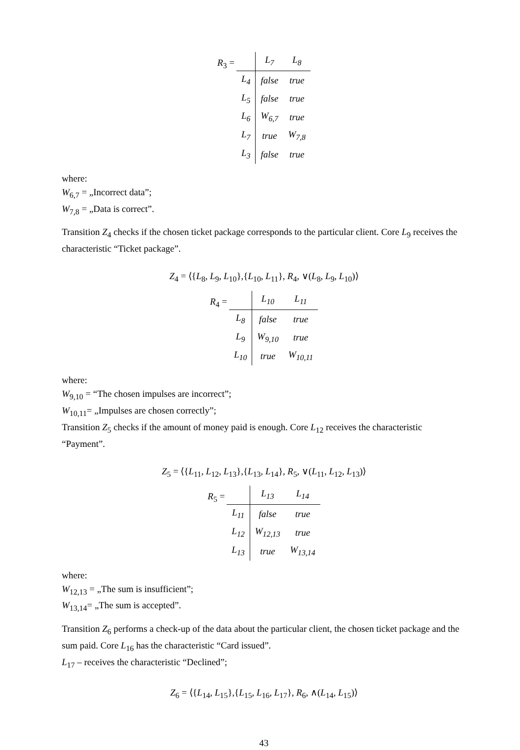R<sub>3</sub> =
| | L<sub>7</sub> | L<sub>8</sub> |
| --- | --- | --- |
| L<sub>4</sub> | false | true |
| L<sub>5</sub> | false | true |
| L<sub>6</sub> | W<sub>6,7</sub> | true |
| L<sub>7</sub> | true | W<sub>7,8</sub> |
| L<sub>3</sub> | false | true |
where:
W<sub>6,7</sub> = „Incorrect data”;
W<sub>7,8</sub> = „Data is correct”.
Transition Z<sub>4</sub> checks if the chosen ticket package corresponds to the particular client. Core L<sub>9</sub> receives the characteristic “Ticket package”.
Z<sub>4</sub> = ⟨{L<sub>8</sub>, L<sub>9</sub>, L<sub>10</sub>},{L<sub>10</sub>, L<sub>11</sub>}, R<sub>4</sub>, ∨(L<sub>8</sub>, L<sub>9</sub>, L<sub>10</sub>)⟩
R<sub>4</sub> =
| | L<sub>10</sub> | L<sub>11</sub> |
| --- | --- | --- |
| L<sub>8</sub> | false | true |
| L<sub>9</sub> | W<sub>9,10</sub> | true |
| L<sub>10</sub> | true | W<sub>10,11</sub> |
where:
W<sub>9,10</sub> = “The chosen impulses are incorrect”;
W<sub>10,11</sub>= „Impulses are chosen correctly”;
Transition Z<sub>5</sub> checks if the amount of money paid is enough. Core L<sub>12</sub> receives the characteristic “Payment”.
Z<sub>5</sub> = ⟨{L<sub>11</sub>, L<sub>12</sub>, L<sub>13</sub>},{L<sub>13</sub>, L<sub>14</sub>}, R<sub>5</sub>, ∨(L<sub>11</sub>, L<sub>12</sub>, L<sub>13</sub>)⟩
R<sub>5</sub> =
| | L<sub>13</sub> | L<sub>14</sub> |
| --- | --- | --- |
| L<sub>11</sub> | false | true |
| L<sub>12</sub> | W<sub>12,13</sub> | true |
| L<sub>13</sub> | true | W<sub>13,14</sub> |
where:
W<sub>12,13</sub> = „The sum is insufficient”;
W<sub>13,14</sub>= „The sum is accepted”.
Transition Z<sub>6</sub> performs a check-up of the data about the particular client, the chosen ticket package and the sum paid. Core L<sub>16</sub> has the characteristic “Card issued”.
L<sub>17</sub> – receives the characteristic “Declined”;
Z<sub>6</sub> = ⟨{L<sub>14</sub>, L<sub>15</sub>},{L<sub>15</sub>, L<sub>16</sub>, L<sub>17</sub>}, R<sub>6</sub>, ∧(L<sub>14</sub>, L<sub>15</sub>)⟩
43